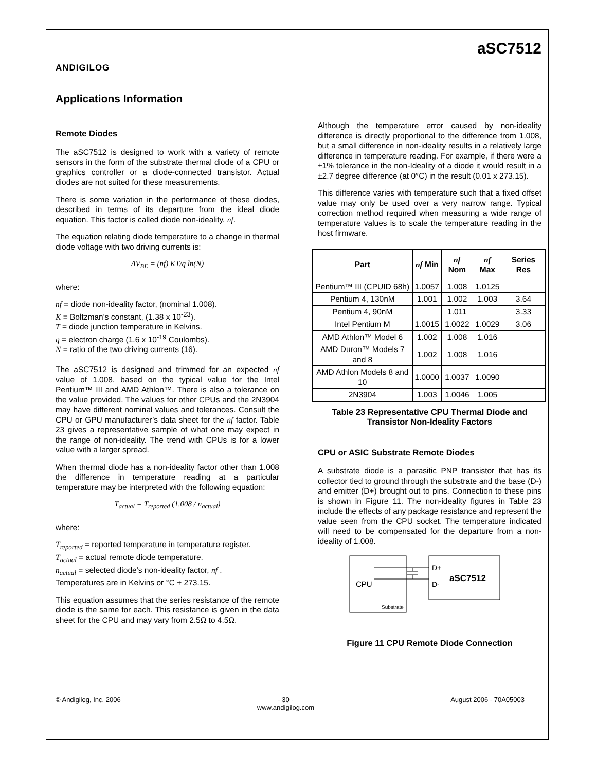ANDIGILOG
aSC7512
Applications Information
Remote Diodes
The aSC7512 is designed to work with a variety of remote sensors in the form of the substrate thermal diode of a CPU or graphics controller or a diode-connected transistor. Actual diodes are not suited for these measurements.
There is some variation in the performance of these diodes, described in terms of its departure from the ideal diode equation. This factor is called diode non-ideality, nf.
The equation relating diode temperature to a change in thermal diode voltage with two driving currents is:
ΔV<sub>BE</sub> = (nf) KT/q ln(N)
where:
nf = diode non-ideality factor, (nominal 1.008).
K = Boltzman’s constant, (1.38 x 10<sup>-23</sup>).
T = diode junction temperature in Kelvins.
q = electron charge (1.6 x 10<sup>-19</sup> Coulombs).
N = ratio of the two driving currents (16).
The aSC7512 is designed and trimmed for an expected nf value of 1.008, based on the typical value for the Intel Pentium™ III and AMD Athlon™. There is also a tolerance on the value provided. The values for other CPUs and the 2N3904 may have different nominal values and tolerances. Consult the CPU or GPU manufacturer’s data sheet for the nf factor. Table 23 gives a representative sample of what one may expect in the range of non-ideality. The trend with CPUs is for a lower value with a larger spread.
When thermal diode has a non-ideality factor other than 1.008 the difference in temperature reading at a particular temperature may be interpreted with the following equation:
T<sub>actual</sub> = T<sub>reported</sub> (1.008 / n<sub>actual</sub>)
where:
T<sub>reported</sub> = reported temperature in temperature register.
T<sub>actual</sub> = actual remote diode temperature.
n<sub>actual</sub> = selected diode’s non-ideality factor, nf .
Temperatures are in Kelvins or °C + 273.15.
This equation assumes that the series resistance of the remote diode is the same for each. This resistance is given in the data sheet for the CPU and may vary from 2.5Ω to 4.5Ω.
Although the temperature error caused by non-ideality difference is directly proportional to the difference from 1.008, but a small difference in non-ideality results in a relatively large difference in temperature reading. For example, if there were a ±1% tolerance in the non-Ideality of a diode it would result in a ±2.7 degree difference (at 0°C) in the result (0.01 x 273.15).
This difference varies with temperature such that a fixed offset value may only be used over a very narrow range. Typical correction method required when measuring a wide range of temperature values is to scale the temperature reading in the host firmware.
| Part | nf Min | nf Nom | nf Max | Series Res |
| --- | --- | --- | --- | --- |
| Pentium™ III (CPUID 68h) | 1.0057 | 1.008 | 1.0125 | |
| Pentium 4, 130nM | 1.001 | 1.002 | 1.003 | 3.64 |
| Pentium 4, 90nM | | 1.011 | | 3.33 |
| Intel Pentium M | 1.0015 | 1.0022 | 1.0029 | 3.06 |
| AMD Athlon™ Model 6 | 1.002 | 1.008 | 1.016 | |
| AMD Duron™ Models 7 and 8 | 1.002 | 1.008 | 1.016 | |
| AMD Athlon Models 8 and 10 | 1.0000 | 1.0037 | 1.0090 | |
| 2N3904 | 1.003 | 1.0046 | 1.005 | |
Table 23 Representative CPU Thermal Diode and Transistor Non-Ideality Factors
CPU or ASIC Substrate Remote Diodes
A substrate diode is a parasitic PNP transistor that has its collector tied to ground through the substrate and the base (D-) and emitter (D+) brought out to pins. Connection to these pins is shown in Figure 11. The non-ideality figures in Table 23 include the effects of any package resistance and represent the value seen from the CPU socket. The temperature indicated will need to be compensated for the departure from a non-ideality of 1.008.
CPU
Substrate
D+
D-
aSC7512
Figure 11 CPU Remote Diode Connection
© Andigilog, Inc. 2006 - 30 -
www.andigilog.com August 2006 - 70A05003